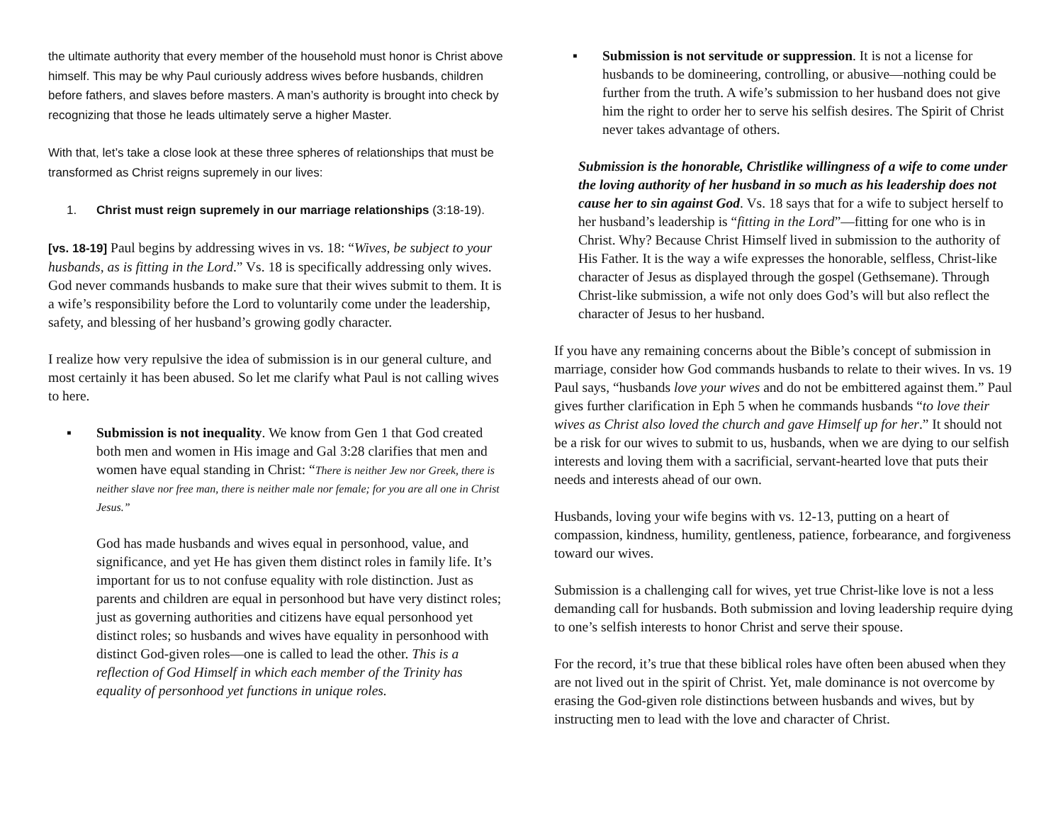the ultimate authority that every member of the household must honor is Christ above himself. This may be why Paul curiously address wives before husbands, children before fathers, and slaves before masters. A man’s authority is brought into check by recognizing that those he leads ultimately serve a higher Master.
With that, let’s take a close look at these three spheres of relationships that must be transformed as Christ reigns supremely in our lives:
1. Christ must reign supremely in our marriage relationships (3:18-19).
[vs. 18-19] Paul begins by addressing wives in vs. 18: “Wives, be subject to your husbands, as is fitting in the Lord.” Vs. 18 is specifically addressing only wives. God never commands husbands to make sure that their wives submit to them. It is a wife’s responsibility before the Lord to voluntarily come under the leadership, safety, and blessing of her husband’s growing godly character.
I realize how very repulsive the idea of submission is in our general culture, and most certainly it has been abused. So let me clarify what Paul is not calling wives to here.
▪ Submission is not inequality. We know from Gen 1 that God created both men and women in His image and Gal 3:28 clarifies that men and women have equal standing in Christ: “There is neither Jew nor Greek, there is neither slave nor free man, there is neither male nor female; for you are all one in Christ Jesus.”
God has made husbands and wives equal in personhood, value, and significance, and yet He has given them distinct roles in family life. It’s important for us to not confuse equality with role distinction. Just as parents and children are equal in personhood but have very distinct roles; just as governing authorities and citizens have equal personhood yet distinct roles; so husbands and wives have equality in personhood with distinct God-given roles—one is called to lead the other. This is a reflection of God Himself in which each member of the Trinity has equality of personhood yet functions in unique roles.
▪ Submission is not servitude or suppression. It is not a license for husbands to be domineering, controlling, or abusive—nothing could be further from the truth. A wife’s submission to her husband does not give him the right to order her to serve his selfish desires. The Spirit of Christ never takes advantage of others.
Submission is the honorable, Christlike willingness of a wife to come under the loving authority of her husband in so much as his leadership does not cause her to sin against God. Vs. 18 says that for a wife to subject herself to her husband’s leadership is “fitting in the Lord”—fitting for one who is in Christ. Why? Because Christ Himself lived in submission to the authority of His Father. It is the way a wife expresses the honorable, selfless, Christ-like character of Jesus as displayed through the gospel (Gethsemane). Through Christ-like submission, a wife not only does God’s will but also reflect the character of Jesus to her husband.
If you have any remaining concerns about the Bible’s concept of submission in marriage, consider how God commands husbands to relate to their wives. In vs. 19 Paul says, “husbands love your wives and do not be embittered against them.” Paul gives further clarification in Eph 5 when he commands husbands “to love their wives as Christ also loved the church and gave Himself up for her.” It should not be a risk for our wives to submit to us, husbands, when we are dying to our selfish interests and loving them with a sacrificial, servant-hearted love that puts their needs and interests ahead of our own.
Husbands, loving your wife begins with vs. 12-13, putting on a heart of compassion, kindness, humility, gentleness, patience, forbearance, and forgiveness toward our wives.
Submission is a challenging call for wives, yet true Christ-like love is not a less demanding call for husbands. Both submission and loving leadership require dying to one’s selfish interests to honor Christ and serve their spouse.
For the record, it’s true that these biblical roles have often been abused when they are not lived out in the spirit of Christ. Yet, male dominance is not overcome by erasing the God-given role distinctions between husbands and wives, but by instructing men to lead with the love and character of Christ.